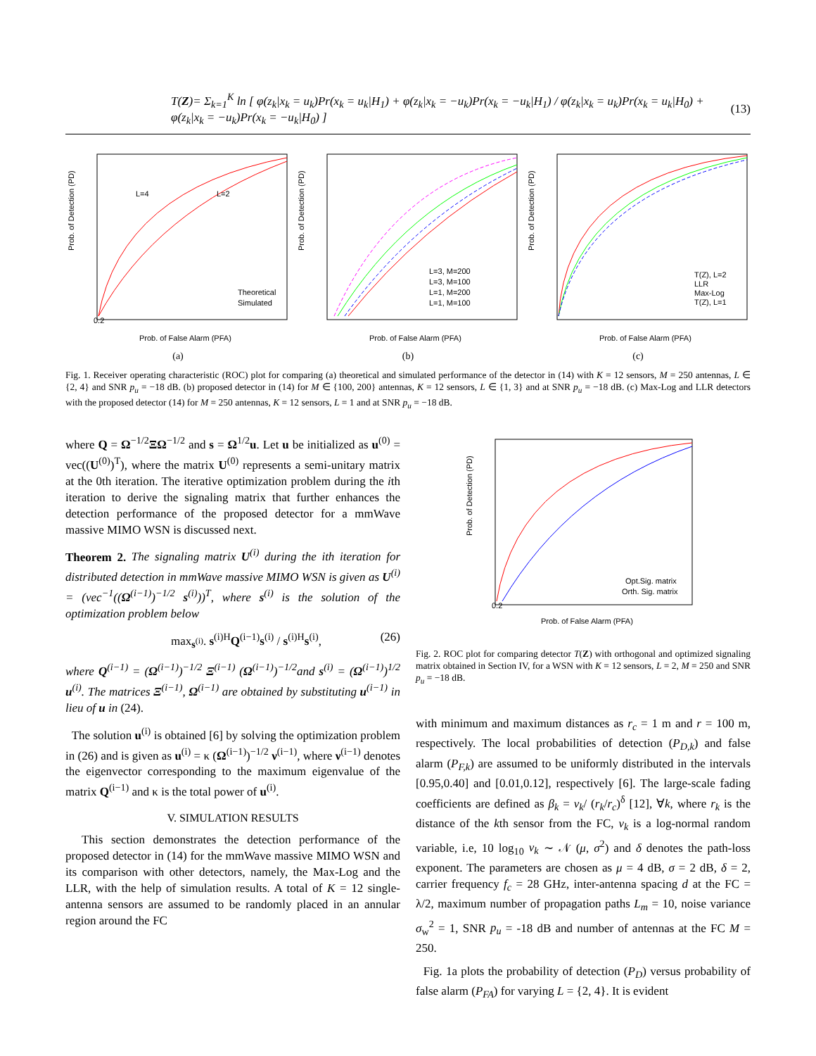T(Z)= Σ<sub>k=1</sub><sup>K</sup> ln [ φ(z<sub>k</sub>|x<sub>k</sub> = u<sub>k</sub>)Pr(x<sub>k</sub> = u<sub>k</sub>|H<sub>1</sub>) + φ(z<sub>k</sub>|x<sub>k</sub> = −u<sub>k</sub>)Pr(x<sub>k</sub> = −u<sub>k</sub>|H<sub>1</sub>) / φ(z<sub>k</sub>|x<sub>k</sub> = u<sub>k</sub>)Pr(x<sub>k</sub> = u<sub>k</sub>|H<sub>0</sub>) + φ(z<sub>k</sub>|x<sub>k</sub> = −u<sub>k</sub>)Pr(x<sub>k</sub> = −u<sub>k</sub>|H<sub>0</sub>) ] (13)
0.2
Prob. of Detection (PD)
Prob. of False Alarm (PFA)
L=4
L=2
Theoretical
Simulated
(a)
L=3, M=200
L=3, M=100
L=1, M=200
L=1, M=100
Prob. of Detection (PD)
Prob. of False Alarm (PFA)
(b)
T(Z), L=2
LLR
Max-Log
T(Z), L=1
Prob. of Detection (PD)
Prob. of False Alarm (PFA)
(c)
Fig. 1. Receiver operating characteristic (ROC) plot for comparing (a) theoretical and simulated performance of the detector in (14) with K = 12 sensors, M = 250 antennas, L ∈ {2, 4} and SNR p<sub>u</sub> = −18 dB. (b) proposed detector in (14) for M ∈ {100, 200} antennas, K = 12 sensors, L ∈ {1, 3} and at SNR p<sub>u</sub> = −18 dB. (c) Max-Log and LLR detectors with the proposed detector (14) for M = 250 antennas, K = 12 sensors, L = 1 and at SNR p<sub>u</sub> = −18 dB.
where Q = Ω<sup>−1/2</sup>ΞΩ<sup>−1/2</sup> and s = Ω<sup>1/2</sup>u. Let u be initialized as u<sup>(0)</sup> = vec((U<sup>(0)</sup>)<sup>T</sup>), where the matrix U<sup>(0)</sup> represents a semi-unitary matrix at the 0th iteration. The iterative optimization problem during the ith iteration to derive the signaling matrix that further enhances the detection performance of the proposed detector for a mmWave massive MIMO WSN is discussed next.
Theorem 2. The signaling matrix U<sup>(i)</sup> during the ith iteration for distributed detection in mmWave massive MIMO WSN is given as U<sup>(i)</sup> = (vec<sup>−1</sup>((Ω<sup>(i−1)</sup>)<sup>−1/2</sup> s<sup>(i)</sup>))<sup>T</sup>, where s<sup>(i)</sup> is the solution of the optimization problem below
max<sub>s<sup>(i)</sup></sub>. s<sup>(i)H</sup>Q<sup>(i−1)</sup>s<sup>(i)</sup> / s<sup>(i)H</sup>s<sup>(i)</sup>, (26)
where Q<sup>(i−1)</sup> = (Ω<sup>(i−1)</sup>)<sup>−1/2</sup> Ξ<sup>(i−1)</sup> (Ω<sup>(i−1)</sup>)<sup>−1/2</sup>and s<sup>(i)</sup> = (Ω<sup>(i−1)</sup>)<sup>1/2</sup> u<sup>(i)</sup>. The matrices Ξ<sup>(i−1)</sup>, Ω<sup>(i−1)</sup> are obtained by substituting u<sup>(i−1)</sup> in lieu of u in (24).
The solution u<sup>(i)</sup> is obtained [6] by solving the optimization problem in (26) and is given as u<sup>(i)</sup> = κ (Ω<sup>(i−1)</sup>)<sup>−1/2</sup> ν<sup>(i−1)</sup>, where ν<sup>(i−1)</sup> denotes the eigenvector corresponding to the maximum eigenvalue of the matrix Q<sup>(i−1)</sup> and κ is the total power of u<sup>(i)</sup>.
V. SIMULATION RESULTS
This section demonstrates the detection performance of the proposed detector in (14) for the mmWave massive MIMO WSN and its comparison with other detectors, namely, the Max-Log and the LLR, with the help of simulation results. A total of K = 12 single-antenna sensors are assumed to be randomly placed in an annular region around the FC
0.2
Prob. of Detection (PD)
Prob. of False Alarm (PFA)
Opt.Sig. matrix
Orth. Sig. matrix
Fig. 2. ROC plot for comparing detector T(Z) with orthogonal and optimized signaling matrix obtained in Section IV, for a WSN with K = 12 sensors, L = 2, M = 250 and SNR p<sub>u</sub> = −18 dB.
with minimum and maximum distances as r<sub>c</sub> = 1 m and r = 100 m, respectively. The local probabilities of detection (P<sub>D,k</sub>) and false alarm (P<sub>F,k</sub>) are assumed to be uniformly distributed in the intervals [0.95,0.40] and [0.01,0.12], respectively [6]. The large-scale fading coefficients are defined as β<sub>k</sub> = ν<sub>k</sub>/ (r<sub>k</sub>/r<sub>c</sub>)<sup>δ</sup> [12], ∀k, where r<sub>k</sub> is the distance of the kth sensor from the FC, ν<sub>k</sub> is a log-normal random variable, i.e, 10 log<sub>10</sub> ν<sub>k</sub> ∼ 𝒩 (μ, σ<sup>2</sup>) and δ denotes the path-loss exponent. The parameters are chosen as μ = 4 dB, σ = 2 dB, δ = 2, carrier frequency f<sub>c</sub> = 28 GHz, inter-antenna spacing d at the FC = λ/2, maximum number of propagation paths L<sub>m</sub> = 10, noise variance σ<sub>w</sub><sup>2</sup> = 1, SNR p<sub>u</sub> = -18 dB and number of antennas at the FC M = 250.
Fig. 1a plots the probability of detection (P<sub>D</sub>) versus probability of false alarm (P<sub>FA</sub>) for varying L = {2, 4}. It is evident